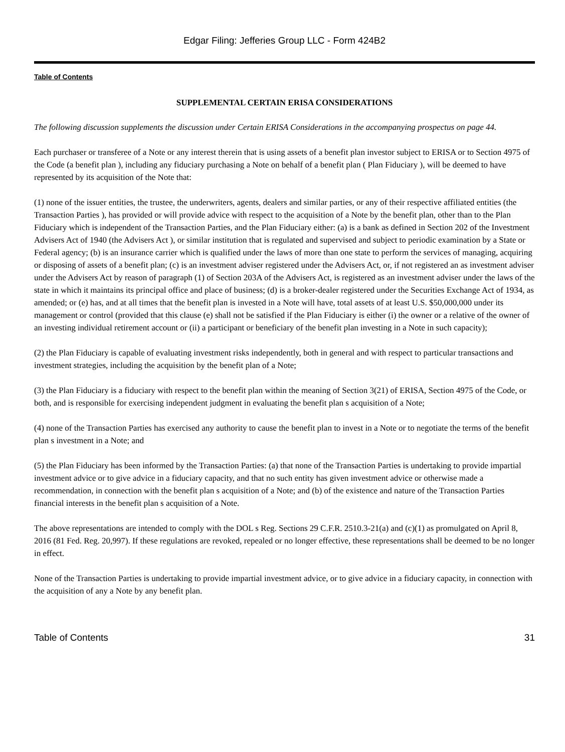Edgar Filing: Jefferies Group LLC - Form 424B2
Table of Contents
SUPPLEMENTAL CERTAIN ERISA CONSIDERATIONS
The following discussion supplements the discussion under Certain ERISA Considerations in the accompanying prospectus on page 44.
Each purchaser or transferee of a Note or any interest therein that is using assets of a benefit plan investor subject to ERISA or to Section 4975 of the Code (a benefit plan ), including any fiduciary purchasing a Note on behalf of a benefit plan ( Plan Fiduciary ), will be deemed to have represented by its acquisition of the Note that:
(1) none of the issuer entities, the trustee, the underwriters, agents, dealers and similar parties, or any of their respective affiliated entities (the Transaction Parties ), has provided or will provide advice with respect to the acquisition of a Note by the benefit plan, other than to the Plan Fiduciary which is independent of the Transaction Parties, and the Plan Fiduciary either: (a) is a bank as defined in Section 202 of the Investment Advisers Act of 1940 (the Advisers Act ), or similar institution that is regulated and supervised and subject to periodic examination by a State or Federal agency; (b) is an insurance carrier which is qualified under the laws of more than one state to perform the services of managing, acquiring or disposing of assets of a benefit plan; (c) is an investment adviser registered under the Advisers Act, or, if not registered an as investment adviser under the Advisers Act by reason of paragraph (1) of Section 203A of the Advisers Act, is registered as an investment adviser under the laws of the state in which it maintains its principal office and place of business; (d) is a broker-dealer registered under the Securities Exchange Act of 1934, as amended; or (e) has, and at all times that the benefit plan is invested in a Note will have, total assets of at least U.S. $50,000,000 under its management or control (provided that this clause (e) shall not be satisfied if the Plan Fiduciary is either (i) the owner or a relative of the owner of an investing individual retirement account or (ii) a participant or beneficiary of the benefit plan investing in a Note in such capacity);
(2) the Plan Fiduciary is capable of evaluating investment risks independently, both in general and with respect to particular transactions and investment strategies, including the acquisition by the benefit plan of a Note;
(3) the Plan Fiduciary is a fiduciary with respect to the benefit plan within the meaning of Section 3(21) of ERISA, Section 4975 of the Code, or both, and is responsible for exercising independent judgment in evaluating the benefit plan s acquisition of a Note;
(4) none of the Transaction Parties has exercised any authority to cause the benefit plan to invest in a Note or to negotiate the terms of the benefit plan s investment in a Note; and
(5) the Plan Fiduciary has been informed by the Transaction Parties: (a) that none of the Transaction Parties is undertaking to provide impartial investment advice or to give advice in a fiduciary capacity, and that no such entity has given investment advice or otherwise made a recommendation, in connection with the benefit plan s acquisition of a Note; and (b) of the existence and nature of the Transaction Parties financial interests in the benefit plan s acquisition of a Note.
The above representations are intended to comply with the DOL s Reg. Sections 29 C.F.R. 2510.3-21(a) and (c)(1) as promulgated on April 8, 2016 (81 Fed. Reg. 20,997). If these regulations are revoked, repealed or no longer effective, these representations shall be deemed to be no longer in effect.
None of the Transaction Parties is undertaking to provide impartial investment advice, or to give advice in a fiduciary capacity, in connection with the acquisition of any a Note by any benefit plan.
Table of Contents 31